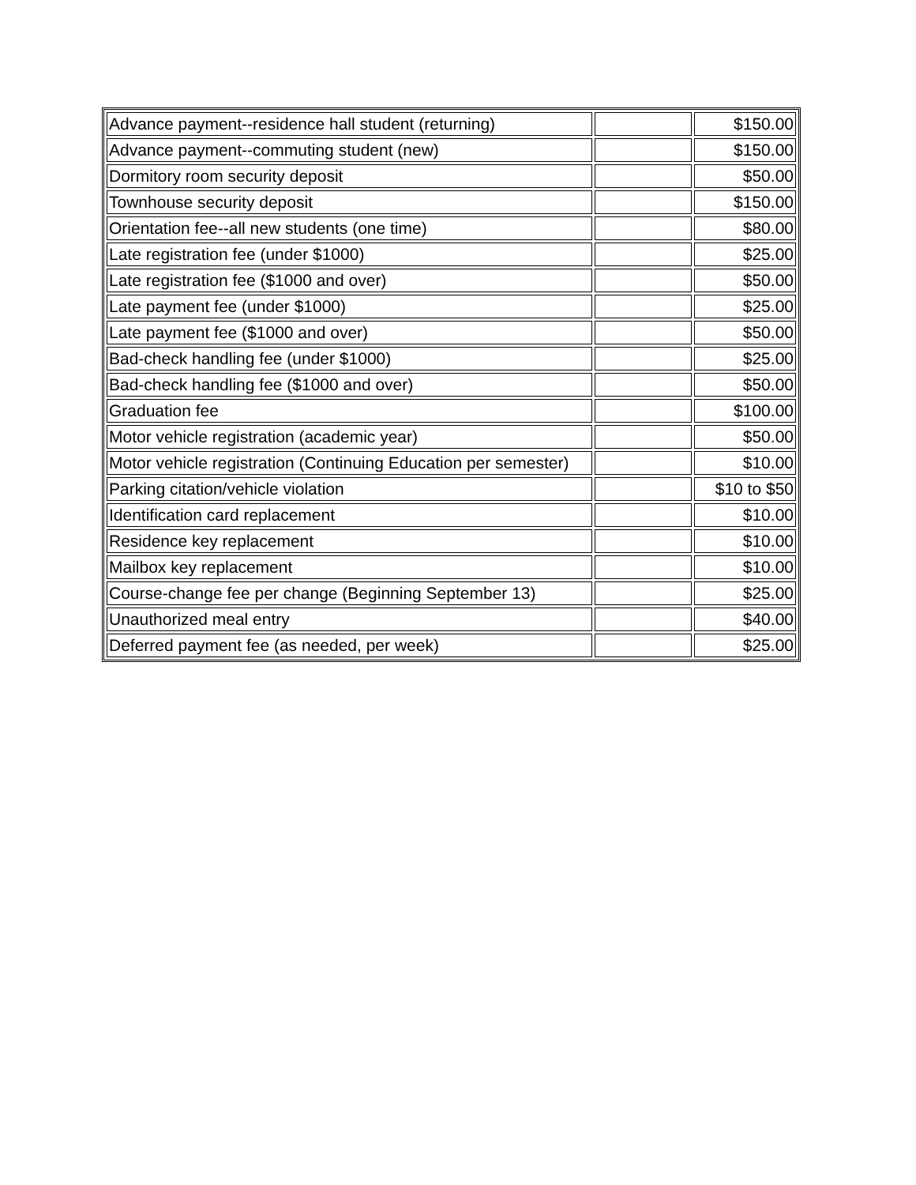| Advance payment--residence hall student (returning) | | $150.00 |
| Advance payment--commuting student (new) | | $150.00 |
| Dormitory room security deposit | | $50.00 |
| Townhouse security deposit | | $150.00 |
| Orientation fee--all new students (one time) | | $80.00 |
| Late registration fee (under $1000) | | $25.00 |
| Late registration fee ($1000 and over) | | $50.00 |
| Late payment fee (under $1000) | | $25.00 |
| Late payment fee ($1000 and over) | | $50.00 |
| Bad-check handling fee (under $1000) | | $25.00 |
| Bad-check handling fee ($1000 and over) | | $50.00 |
| Graduation fee | | $100.00 |
| Motor vehicle registration (academic year) | | $50.00 |
| Motor vehicle registration (Continuing Education per semester) | | $10.00 |
| Parking citation/vehicle violation | | $10 to $50 |
| Identification card replacement | | $10.00 |
| Residence key replacement | | $10.00 |
| Mailbox key replacement | | $10.00 |
| Course-change fee per change (Beginning September 13) | | $25.00 |
| Unauthorized meal entry | | $40.00 |
| Deferred payment fee (as needed, per week) | | $25.00 |